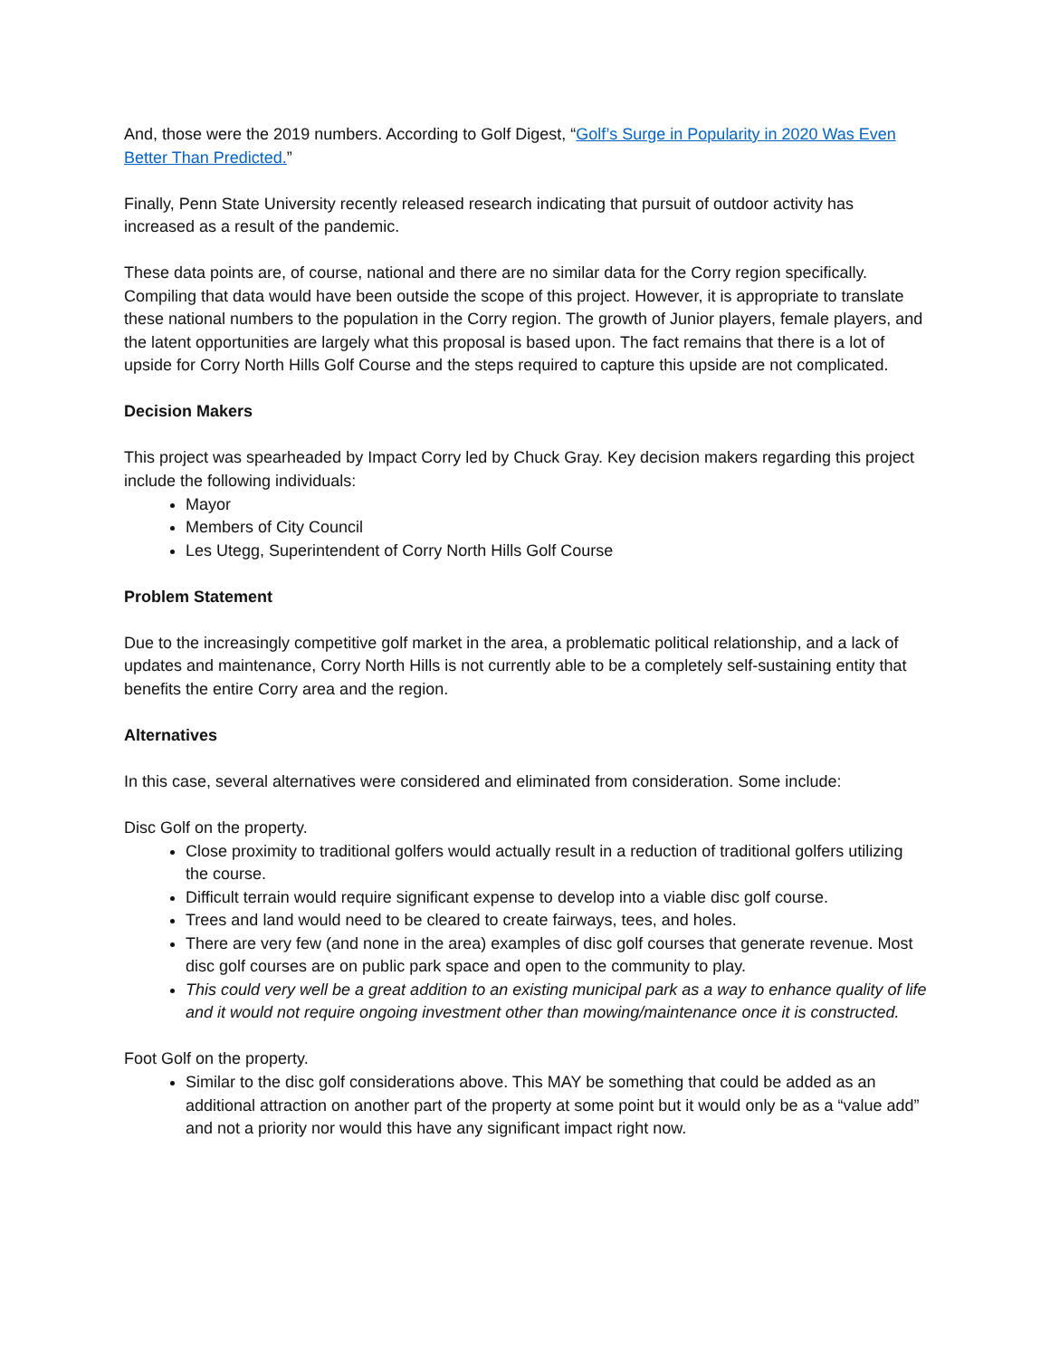And, those were the 2019 numbers. According to Golf Digest, “Golf’s Surge in Popularity in 2020 Was Even Better Than Predicted.”
Finally, Penn State University recently released research indicating that pursuit of outdoor activity has increased as a result of the pandemic.
These data points are, of course, national and there are no similar data for the Corry region specifically. Compiling that data would have been outside the scope of this project. However, it is appropriate to translate these national numbers to the population in the Corry region. The growth of Junior players, female players, and the latent opportunities are largely what this proposal is based upon. The fact remains that there is a lot of upside for Corry North Hills Golf Course and the steps required to capture this upside are not complicated.
Decision Makers
This project was spearheaded by Impact Corry led by Chuck Gray. Key decision makers regarding this project include the following individuals:
Mayor
Members of City Council
Les Utegg, Superintendent of Corry North Hills Golf Course
Problem Statement
Due to the increasingly competitive golf market in the area, a problematic political relationship, and a lack of updates and maintenance, Corry North Hills is not currently able to be a completely self-sustaining entity that benefits the entire Corry area and the region.
Alternatives
In this case, several alternatives were considered and eliminated from consideration. Some include:
Disc Golf on the property.
Close proximity to traditional golfers would actually result in a reduction of traditional golfers utilizing the course.
Difficult terrain would require significant expense to develop into a viable disc golf course.
Trees and land would need to be cleared to create fairways, tees, and holes.
There are very few (and none in the area) examples of disc golf courses that generate revenue. Most disc golf courses are on public park space and open to the community to play.
This could very well be a great addition to an existing municipal park as a way to enhance quality of life and it would not require ongoing investment other than mowing/maintenance once it is constructed.
Foot Golf on the property.
Similar to the disc golf considerations above. This MAY be something that could be added as an additional attraction on another part of the property at some point but it would only be as a “value add” and not a priority nor would this have any significant impact right now.